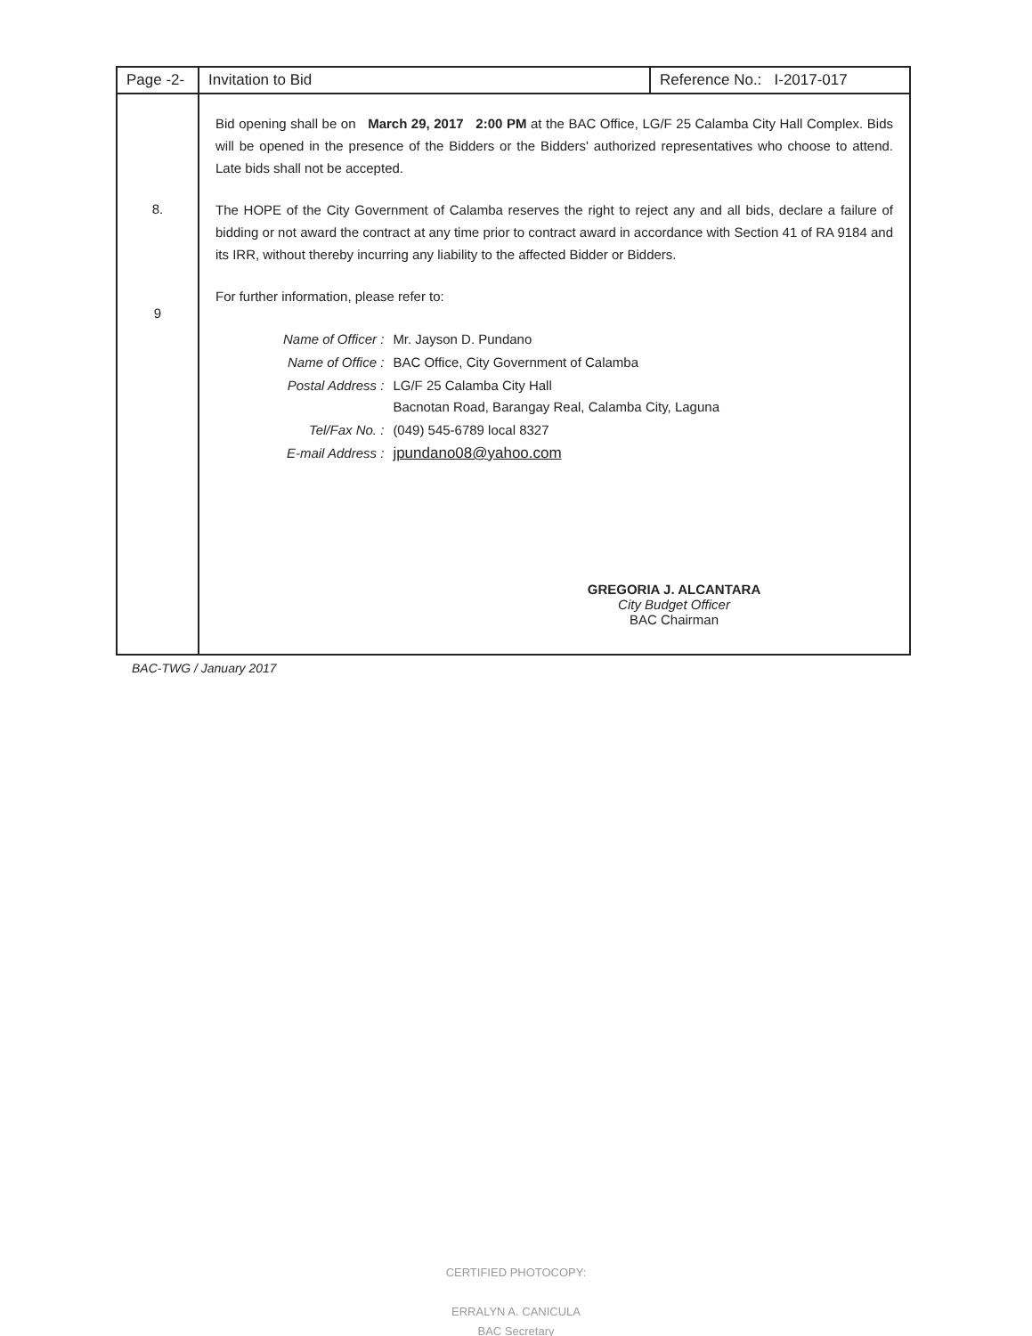| Page -2- | Invitation to Bid | Reference No.: I-2017-017 |
| 8. 9 | Bid opening shall be on March 29, 2017 2:00 PM at the BAC Office, LG/F 25 Calamba City Hall Complex. Bids will be opened in the presence of the Bidders or the Bidders' authorized representatives who choose to attend. Late bids shall not be accepted. The HOPE of the City Government of Calamba reserves the right to reject any and all bids, declare a failure of bidding or not award the contract at any time prior to contract award in accordance with Section 41 of RA 9184 and its IRR, without thereby incurring any liability to the affected Bidder or Bidders. For further information, please refer to: / Name of Officer : / Mr. Jayson D. Pundano / / Name of Office : / BAC Office, City Government of Calamba / / Postal Address : / LG/F 25 Calamba City Hall Bacnotan Road, Barangay Real, Calamba City, Laguna / / Tel/Fax No. : / (049) 545-6789 local 8327 / / E-mail Address : / jpundano08@yahoo.com / GREGORIA J. ALCANTARA City Budget Officer BAC Chairman | |
BAC-TWG / January 2017
CERTIFIED PHOTOCOPY:
ERRALYN A. CANICULA
BAC Secretary